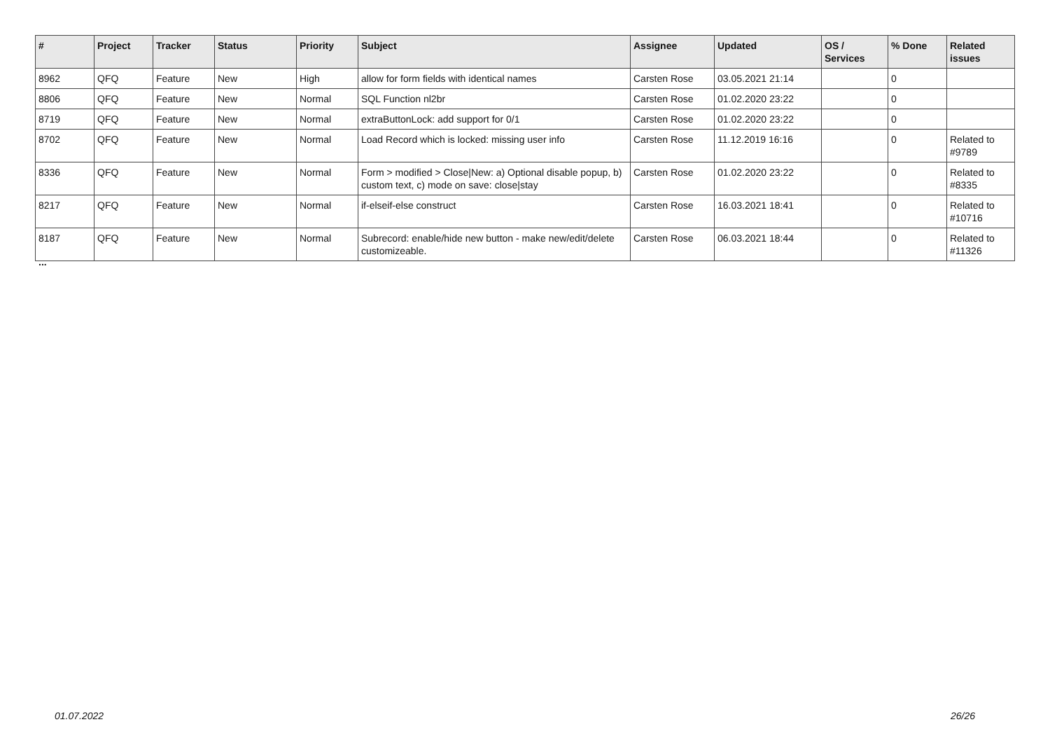| # | Project | Tracker | Status | Priority | Subject | Assignee | Updated | OS / Services | % Done | Related issues |
| --- | --- | --- | --- | --- | --- | --- | --- | --- | --- | --- |
| 8962 | QFQ | Feature | New | High | allow for form fields with identical names | Carsten Rose | 03.05.2021 21:14 | | 0 | |
| 8806 | QFQ | Feature | New | Normal | SQL Function nl2br | Carsten Rose | 01.02.2020 23:22 | | 0 | |
| 8719 | QFQ | Feature | New | Normal | extraButtonLock: add support for 0/1 | Carsten Rose | 01.02.2020 23:22 | | 0 | |
| 8702 | QFQ | Feature | New | Normal | Load Record which is locked: missing user info | Carsten Rose | 11.12.2019 16:16 | | 0 | Related to #9789 |
| 8336 | QFQ | Feature | New | Normal | Form > modified > Close/New: a) Optional disable popup, b) custom text, c) mode on save: close/stay | Carsten Rose | 01.02.2020 23:22 | | 0 | Related to #8335 |
| 8217 | QFQ | Feature | New | Normal | if-elseif-else construct | Carsten Rose | 16.03.2021 18:41 | | 0 | Related to #10716 |
| 8187 | QFQ | Feature | New | Normal | Subrecord: enable/hide new button - make new/edit/delete customizeable. | Carsten Rose | 06.03.2021 18:44 | | 0 | Related to #11326 |
...
01.07.2022 26/26